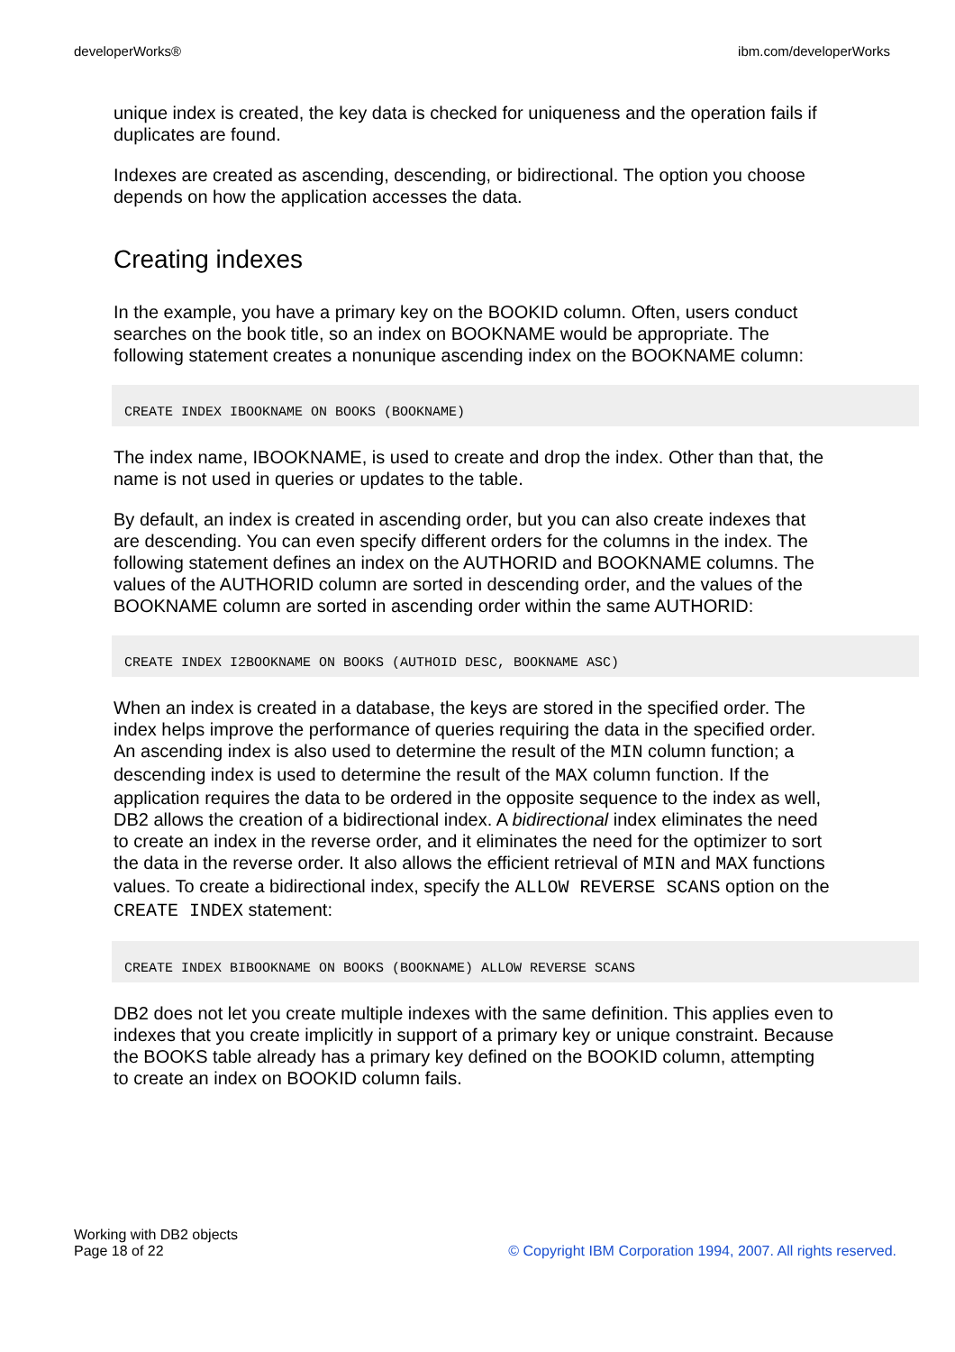developerWorks® ibm.com/developerWorks
unique index is created, the key data is checked for uniqueness and the operation fails if duplicates are found.
Indexes are created as ascending, descending, or bidirectional. The option you choose depends on how the application accesses the data.
Creating indexes
In the example, you have a primary key on the BOOKID column. Often, users conduct searches on the book title, so an index on BOOKNAME would be appropriate. The following statement creates a nonunique ascending index on the BOOKNAME column:
CREATE INDEX IBOOKNAME ON BOOKS (BOOKNAME)
The index name, IBOOKNAME, is used to create and drop the index. Other than that, the name is not used in queries or updates to the table.
By default, an index is created in ascending order, but you can also create indexes that are descending. You can even specify different orders for the columns in the index. The following statement defines an index on the AUTHORID and BOOKNAME columns. The values of the AUTHORID column are sorted in descending order, and the values of the BOOKNAME column are sorted in ascending order within the same AUTHORID:
CREATE INDEX I2BOOKNAME ON BOOKS (AUTHOID DESC, BOOKNAME ASC)
When an index is created in a database, the keys are stored in the specified order. The index helps improve the performance of queries requiring the data in the specified order. An ascending index is also used to determine the result of the MIN column function; a descending index is used to determine the result of the MAX column function. If the application requires the data to be ordered in the opposite sequence to the index as well, DB2 allows the creation of a bidirectional index. A bidirectional index eliminates the need to create an index in the reverse order, and it eliminates the need for the optimizer to sort the data in the reverse order. It also allows the efficient retrieval of MIN and MAX functions values. To create a bidirectional index, specify the ALLOW REVERSE SCANS option on the CREATE INDEX statement:
CREATE INDEX BIBOOKNAME ON BOOKS (BOOKNAME) ALLOW REVERSE SCANS
DB2 does not let you create multiple indexes with the same definition. This applies even to indexes that you create implicitly in support of a primary key or unique constraint. Because the BOOKS table already has a primary key defined on the BOOKID column, attempting to create an index on BOOKID column fails.
Working with DB2 objects
Page 18 of 22
© Copyright IBM Corporation 1994, 2007. All rights reserved.